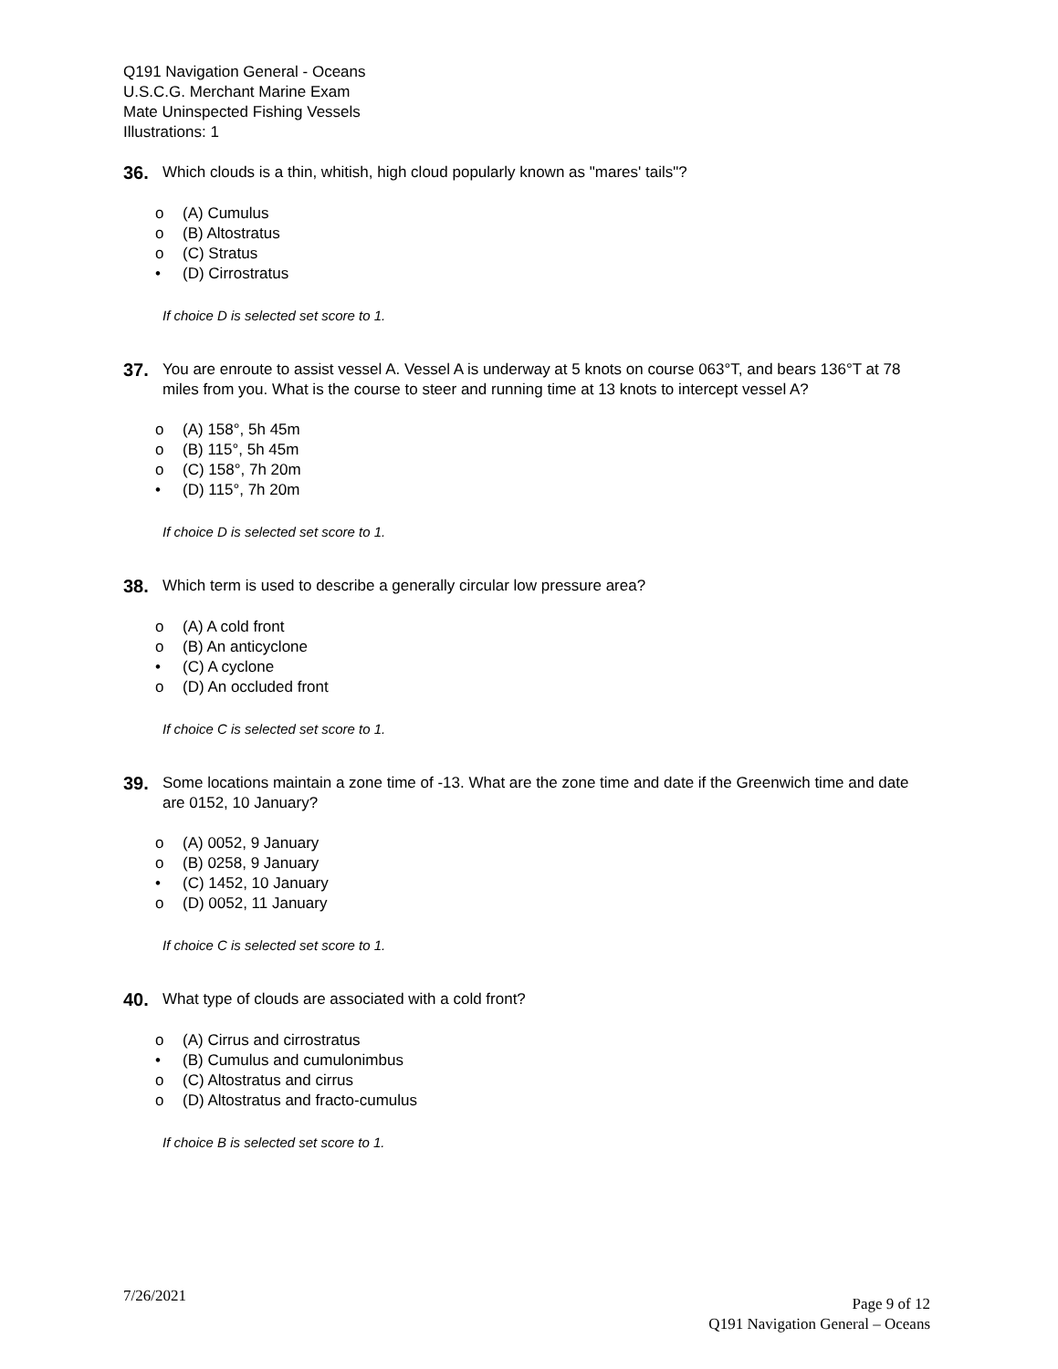Q191 Navigation General - Oceans
U.S.C.G. Merchant Marine Exam
Mate Uninspected Fishing Vessels
Illustrations: 1
36.
Which clouds is a thin, whitish, high cloud popularly known as "mares' tails"?
o (A) Cumulus
o (B) Altostratus
o (C) Stratus
• (D) Cirrostratus
If choice D is selected set score to 1.
37.
You are enroute to assist vessel A. Vessel A is underway at 5 knots on course 063°T, and bears 136°T at 78 miles from you. What is the course to steer and running time at 13 knots to intercept vessel A?
o (A) 158°, 5h 45m
o (B) 115°, 5h 45m
o (C) 158°, 7h 20m
• (D) 115°, 7h 20m
If choice D is selected set score to 1.
38.
Which term is used to describe a generally circular low pressure area?
o (A) A cold front
o (B) An anticyclone
• (C) A cyclone
o (D) An occluded front
If choice C is selected set score to 1.
39.
Some locations maintain a zone time of -13. What are the zone time and date if the Greenwich time and date are 0152, 10 January?
o (A) 0052, 9 January
o (B) 0258, 9 January
• (C) 1452, 10 January
o (D) 0052, 11 January
If choice C is selected set score to 1.
40.
What type of clouds are associated with a cold front?
o (A) Cirrus and cirrostratus
• (B) Cumulus and cumulonimbus
o (C) Altostratus and cirrus
o (D) Altostratus and fracto-cumulus
If choice B is selected set score to 1.
7/26/2021
Page 9 of 12
Q191 Navigation General – Oceans